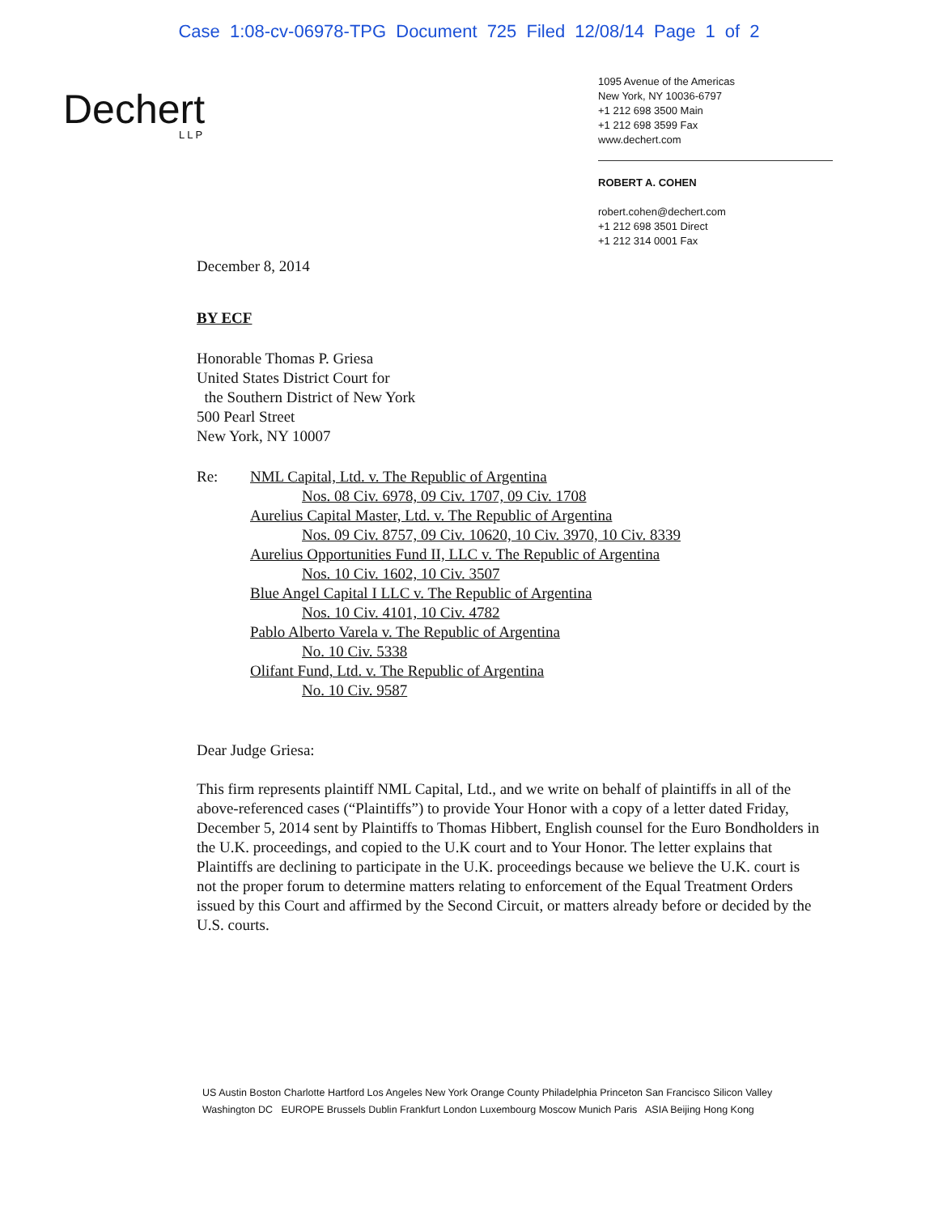Case 1:08-cv-06978-TPG Document 725 Filed 12/08/14 Page 1 of 2
Dechert
LLP
1095 Avenue of the Americas
New York, NY 10036-6797
+1 212 698 3500 Main
+1 212 698 3599 Fax
www.dechert.com
ROBERT A. COHEN
robert.cohen@dechert.com
+1 212 698 3501 Direct
+1 212 314 0001 Fax
December 8, 2014
BY ECF
Honorable Thomas P. Griesa
United States District Court for
the Southern District of New York
500 Pearl Street
New York, NY 10007
Re: NML Capital, Ltd. v. The Republic of Argentina
Nos. 08 Civ. 6978, 09 Civ. 1707, 09 Civ. 1708
Aurelius Capital Master, Ltd. v. The Republic of Argentina
Nos. 09 Civ. 8757, 09 Civ. 10620, 10 Civ. 3970, 10 Civ. 8339
Aurelius Opportunities Fund II, LLC v. The Republic of Argentina
Nos. 10 Civ. 1602, 10 Civ. 3507
Blue Angel Capital I LLC v. The Republic of Argentina
Nos. 10 Civ. 4101, 10 Civ. 4782
Pablo Alberto Varela v. The Republic of Argentina
No. 10 Civ. 5338
Olifant Fund, Ltd. v. The Republic of Argentina
No. 10 Civ. 9587
Dear Judge Griesa:
This firm represents plaintiff NML Capital, Ltd., and we write on behalf of plaintiffs in all of the above-referenced cases (“Plaintiffs”) to provide Your Honor with a copy of a letter dated Friday, December 5, 2014 sent by Plaintiffs to Thomas Hibbert, English counsel for the Euro Bondholders in the U.K. proceedings, and copied to the U.K court and to Your Honor. The letter explains that Plaintiffs are declining to participate in the U.K. proceedings because we believe the U.K. court is not the proper forum to determine matters relating to enforcement of the Equal Treatment Orders issued by this Court and affirmed by the Second Circuit, or matters already before or decided by the U.S. courts.
US Austin Boston Charlotte Hartford Los Angeles New York Orange County Philadelphia Princeton San Francisco Silicon Valley
Washington DC EUROPE Brussels Dublin Frankfurt London Luxembourg Moscow Munich Paris ASIA Beijing Hong Kong